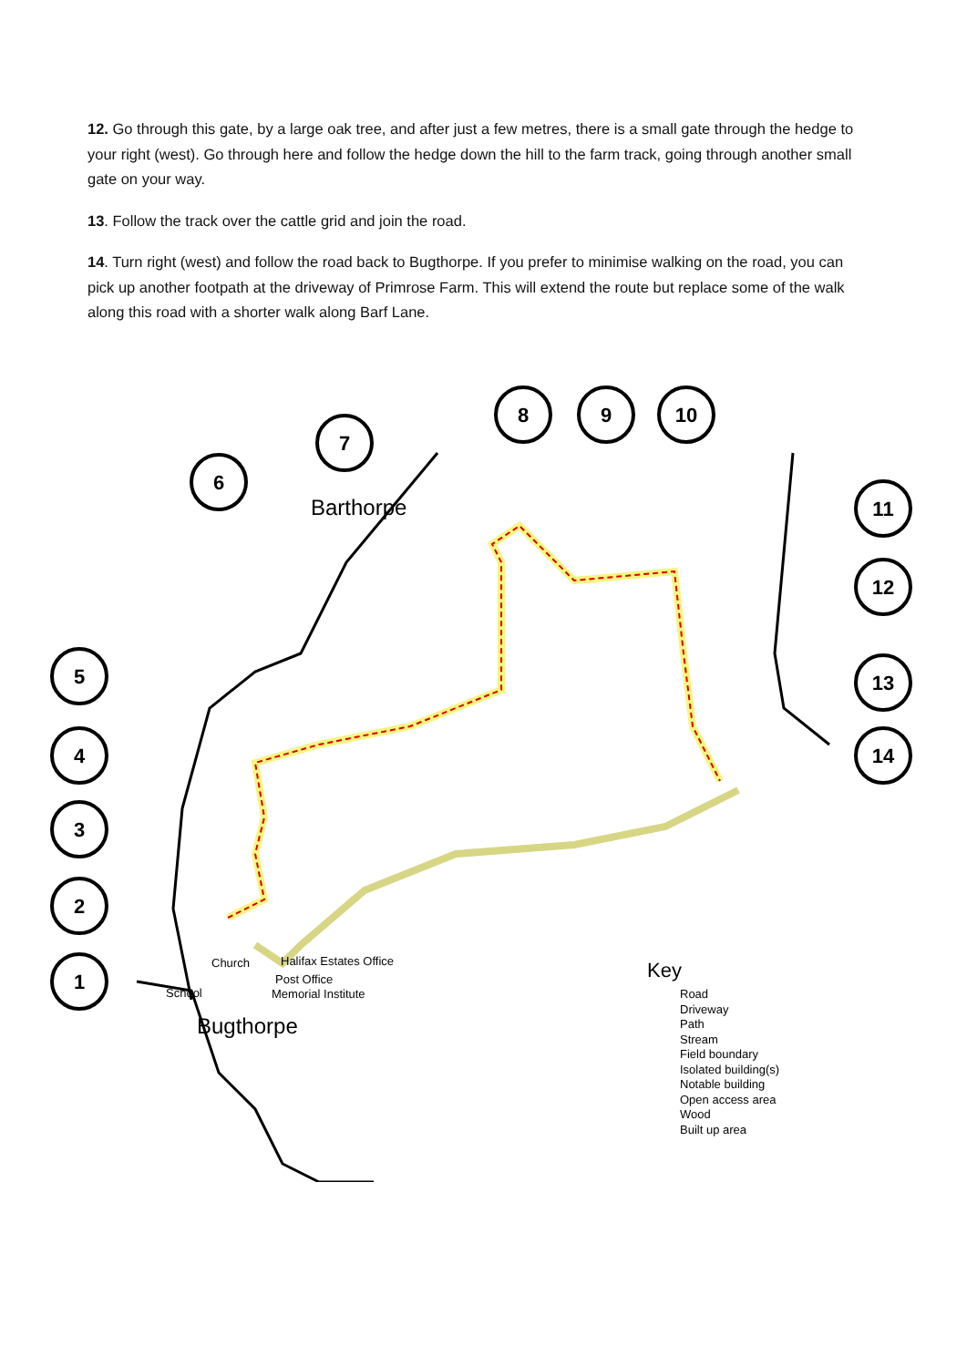12. Go through this gate, by a large oak tree, and after just a few metres, there is a small gate through the hedge to your right (west). Go through here and follow the hedge down the hill to the farm track, going through another small gate on your way.
13. Follow the track over the cattle grid and join the road.
14. Turn right (west) and follow the road back to Bugthorpe. If you prefer to minimise walking on the road, you can pick up another footpath at the driveway of Primrose Farm. This will extend the route but replace some of the walk along this road with a shorter walk along Barf Lane.
6
7
8
9
10
11
12
5
13
4
14
3
2
1
Barthorpe
Bugthorpe
Church
Halifax Estates Office
Post Office
School
Memorial Institute
Key
Road
Driveway
Path
Stream
Field boundary
Isolated building(s)
Notable building
Open access area
Wood
Built up area